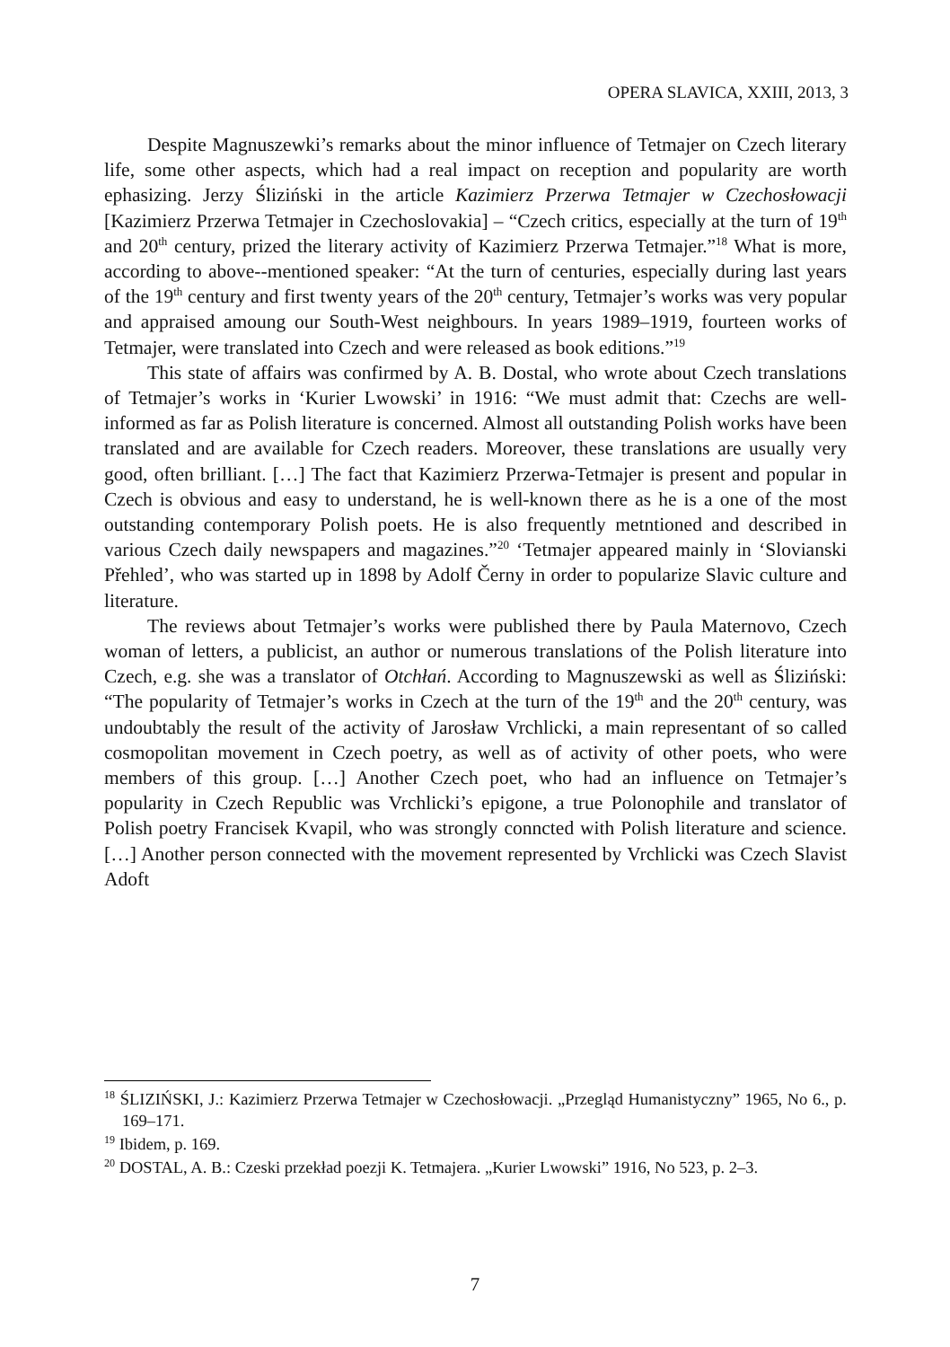OPERA SLAVICA, XXIII, 2013, 3
Despite Magnuszewki’s remarks about the minor influence of Tetmajer on Czech literary life, some other aspects, which had a real impact on reception and popularity are worth ephasizing. Jerzy Śliziński in the article Kazimierz Przerwa Tetmajer w Czechosłowacji [Kazimierz Przerwa Tetmajer in Czechoslovakia] – “Czech critics, especially at the turn of 19<sup>th</sup> and 20<sup>th</sup> century, prized the literary activity of Kazimierz Przerwa Tetmajer.”<sup>18</sup> What is more, according to above--mentioned speaker: “At the turn of centuries, especially during last years of the 19<sup>th</sup> century and first twenty years of the 20<sup>th</sup> century, Tetmajer’s works was very popular and appraised amoung our South-West neighbours. In years 1989–1919, fourteen works of Tetmajer, were translated into Czech and were released as book editions.”<sup>19</sup>
This state of affairs was confirmed by A. B. Dostal, who wrote about Czech translations of Tetmajer’s works in ‘Kurier Lwowski’ in 1916: “We must admit that: Czechs are well-informed as far as Polish literature is concerned. Almost all outstanding Polish works have been translated and are available for Czech readers. Moreover, these translations are usually very good, often brilliant. […] The fact that Kazimierz Przerwa-Tetmajer is present and popular in Czech is obvious and easy to understand, he is well-known there as he is a one of the most outstanding contemporary Polish poets. He is also frequently metntioned and described in various Czech daily newspapers and magazines.”<sup>20</sup> ‘Tetmajer appeared mainly in ‘Slovianski Přehled’, who was started up in 1898 by Adolf Černy in order to popularize Slavic culture and literature.
The reviews about Tetmajer’s works were published there by Paula Maternovo, Czech woman of letters, a publicist, an author or numerous translations of the Polish literature into Czech, e.g. she was a translator of Otchłań. According to Magnuszewski as well as Śliziński: “The popularity of Tetmajer’s works in Czech at the turn of the 19<sup>th</sup> and the 20<sup>th</sup> century, was undoubtably the result of the activity of Jarosław Vrchlicki, a main representant of so called cosmopolitan movement in Czech poetry, as well as of activity of other poets, who were members of this group. […] Another Czech poet, who had an influence on Tetmajer’s popularity in Czech Republic was Vrchlicki’s epigone, a true Polonophile and translator of Polish poetry Francisek Kvapil, who was strongly conncted with Polish literature and science. […] Another person connected with the movement represented by Vrchlicki was Czech Slavist Adoft
<sup>18</sup> ŚLIZIŃSKI, J.: Kazimierz Przerwa Tetmajer w Czechosłowacji. „Przegląd Humanistyczny” 1965, No 6., p. 169–171.
<sup>19</sup> Ibidem, p. 169.
<sup>20</sup> DOSTAL, A. B.: Czeski przekład poezji K. Tetmajera. „Kurier Lwowski” 1916, No 523, p. 2–3.
7